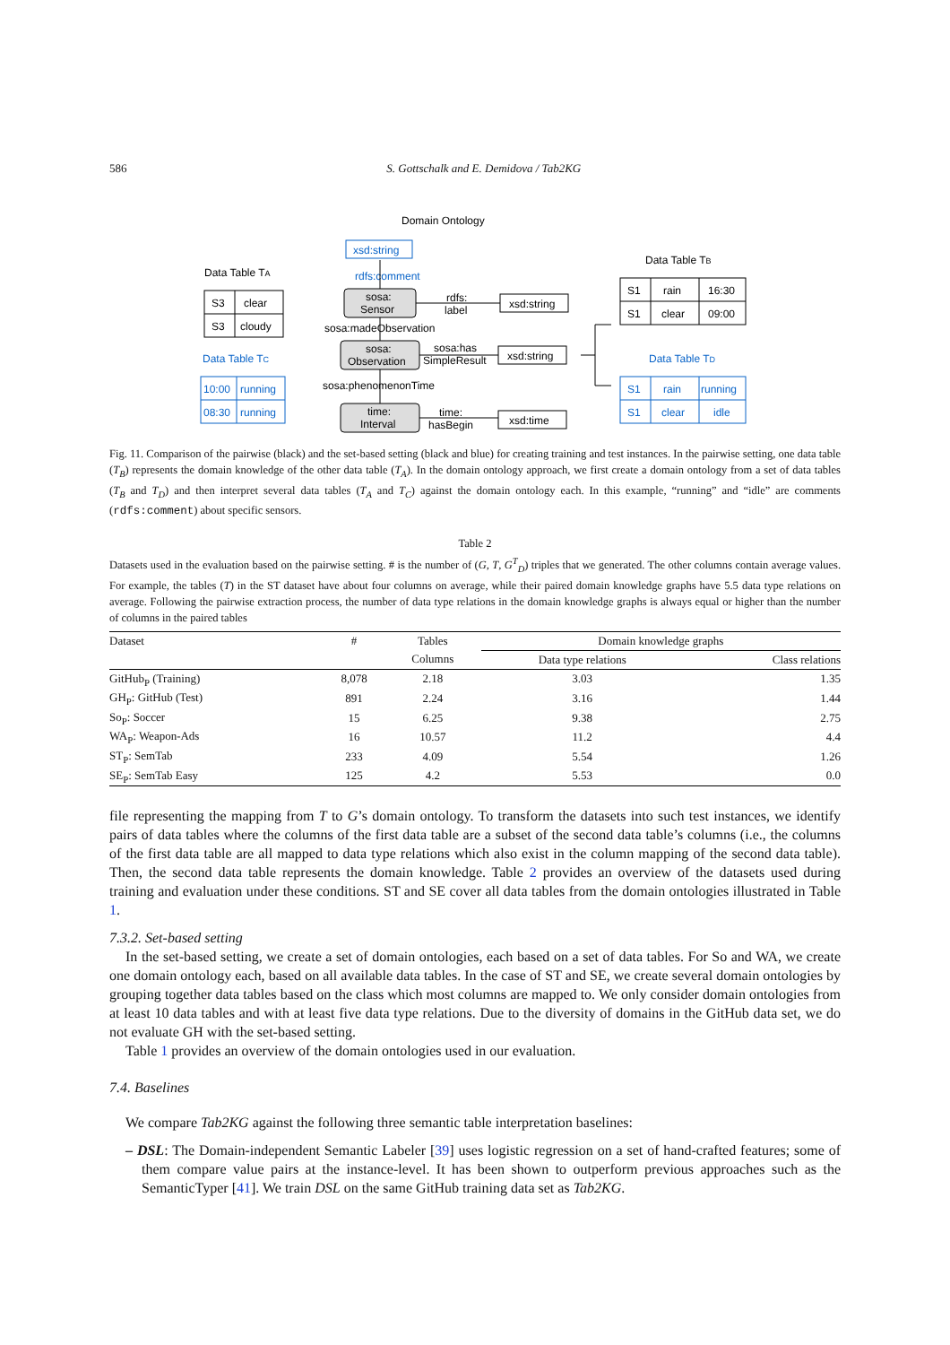586 S. Gottschalk and E. Demidova / Tab2KG
Domain Ontology
Data Table TA
S3
clear
S3
cloudy
Data Table TC
10:00
running
08:30
running
xsd:string
rdfs:comment
sosa:
Sensor
rdfs:
label
xsd:string
sosa:madeObservation
sosa:
Observation
sosa:has
SimpleResult
xsd:string
sosa:phenomenonTime
time:
Interval
time:
hasBegin
xsd:time
Data Table TB
S1
rain
16:30
S1
clear
09:00
Data Table TD
S1
rain
running
S1
clear
idle
Fig. 11. Comparison of the pairwise (black) and the set-based setting (black and blue) for creating training and test instances. In the pairwise setting, one data table (T<sub>B</sub>) represents the domain knowledge of the other data table (T<sub>A</sub>). In the domain ontology approach, we first create a domain ontology from a set of data tables (T<sub>B</sub> and T<sub>D</sub>) and then interpret several data tables (T<sub>A</sub> and T<sub>C</sub>) against the domain ontology each. In this example, “running” and “idle” are comments (rdfs:comment) about specific sensors.
Table 2
Datasets used in the evaluation based on the pairwise setting. # is the number of (G, T, G<sup>T</sup><sub>D</sub>) triples that we generated. The other columns contain average values. For example, the tables (T) in the ST dataset have about four columns on average, while their paired domain knowledge graphs have 5.5 data type relations on average. Following the pairwise extraction process, the number of data type relations in the domain knowledge graphs is always equal or higher than the number of columns in the paired tables
| Dataset | # | Tables | Domain knowledge graphs | |
| | | Columns | Data type relations | Class relations |
| GitHub<sub>P</sub> (Training) | 8,078 | 2.18 | 3.03 | 1.35 |
| GH<sub>P</sub>: GitHub (Test) | 891 | 2.24 | 3.16 | 1.44 |
| So<sub>P</sub>: Soccer | 15 | 6.25 | 9.38 | 2.75 |
| WA<sub>P</sub>: Weapon-Ads | 16 | 10.57 | 11.2 | 4.4 |
| ST<sub>P</sub>: SemTab | 233 | 4.09 | 5.54 | 1.26 |
| SE<sub>P</sub>: SemTab Easy | 125 | 4.2 | 5.53 | 0.0 |
file representing the mapping from T to G’s domain ontology. To transform the datasets into such test instances, we identify pairs of data tables where the columns of the first data table are a subset of the second data table’s columns (i.e., the columns of the first data table are all mapped to data type relations which also exist in the column mapping of the second data table). Then, the second data table represents the domain knowledge. Table 2 provides an overview of the datasets used during training and evaluation under these conditions. ST and SE cover all data tables from the domain ontologies illustrated in Table 1.
7.3.2. Set-based setting
In the set-based setting, we create a set of domain ontologies, each based on a set of data tables. For So and WA, we create one domain ontology each, based on all available data tables. In the case of ST and SE, we create several domain ontologies by grouping together data tables based on the class which most columns are mapped to. We only consider domain ontologies from at least 10 data tables and with at least five data type relations. Due to the diversity of domains in the GitHub data set, we do not evaluate GH with the set-based setting.
Table 1 provides an overview of the domain ontologies used in our evaluation.
7.4. Baselines
We compare Tab2KG against the following three semantic table interpretation baselines:
– DSL: The Domain-independent Semantic Labeler [39] uses logistic regression on a set of hand-crafted features; some of them compare value pairs at the instance-level. It has been shown to outperform previous approaches such as the SemanticTyper [41]. We train DSL on the same GitHub training data set as Tab2KG.